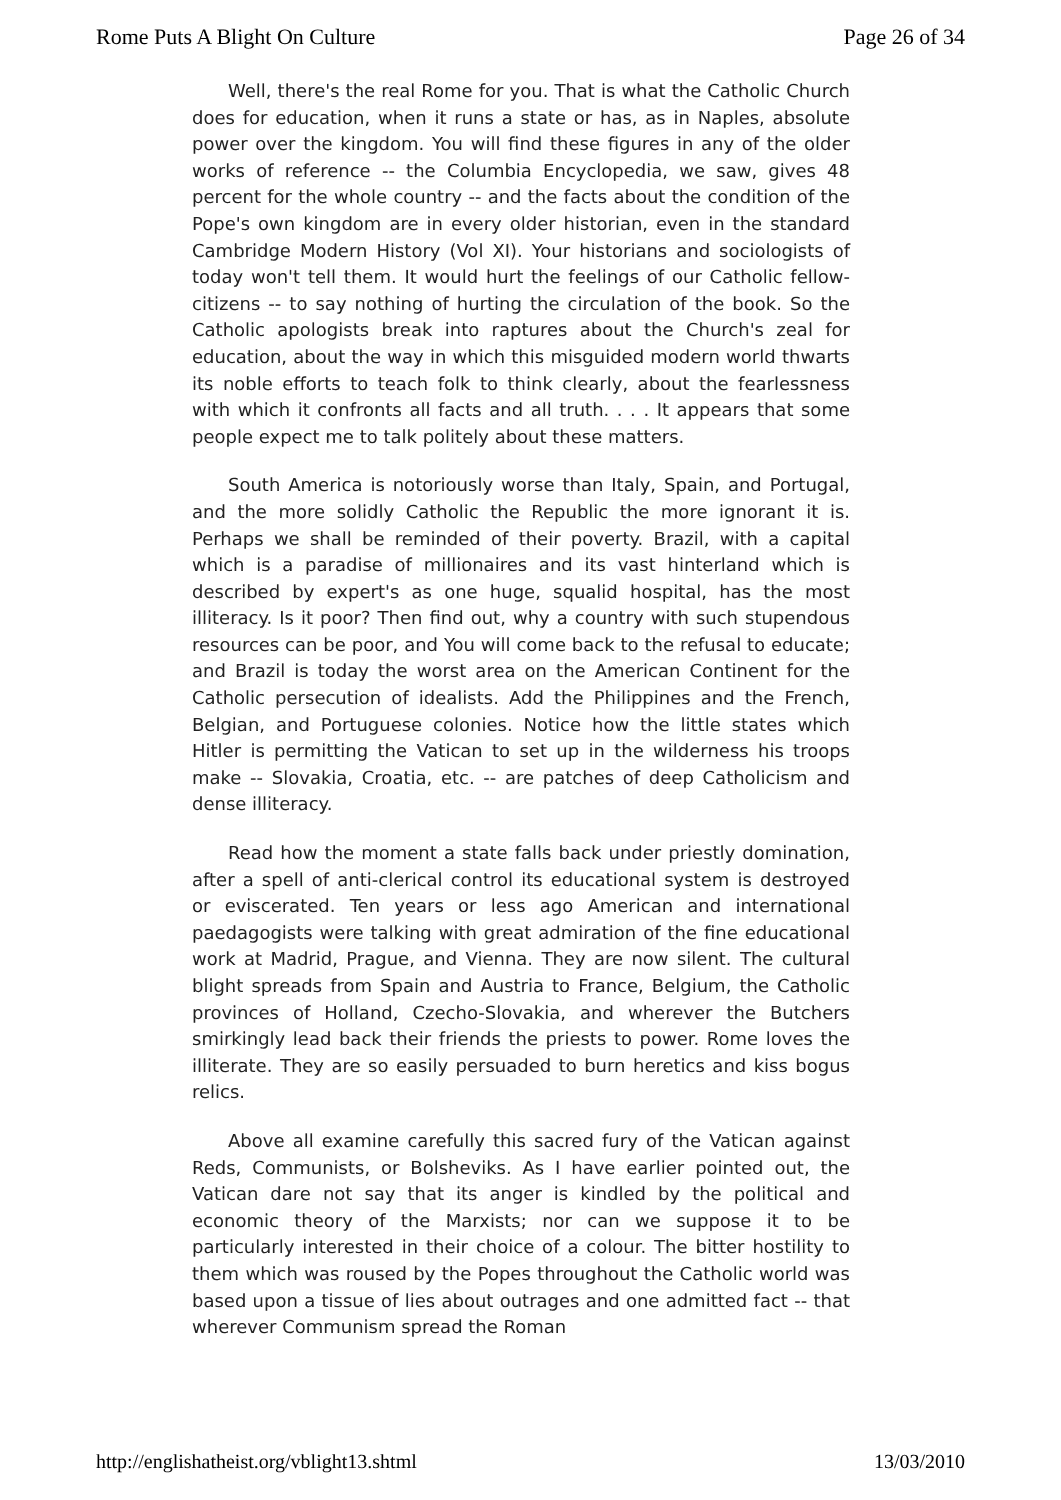Rome Puts A Blight On Culture Page 26 of 34
Well, there's the real Rome for you. That is what the Catholic Church does for education, when it runs a state or has, as in Naples, absolute power over the kingdom. You will find these figures in any of the older works of reference -- the Columbia Encyclopedia, we saw, gives 48 percent for the whole country -- and the facts about the condition of the Pope's own kingdom are in every older historian, even in the standard Cambridge Modern History (Vol XI). Your historians and sociologists of today won't tell them. It would hurt the feelings of our Catholic fellow- citizens -- to say nothing of hurting the circulation of the book. So the Catholic apologists break into raptures about the Church's zeal for education, about the way in which this misguided modern world thwarts its noble efforts to teach folk to think clearly, about the fearlessness with which it confronts all facts and all truth. . . . It appears that some people expect me to talk politely about these matters.
South America is notoriously worse than Italy, Spain, and Portugal, and the more solidly Catholic the Republic the more ignorant it is. Perhaps we shall be reminded of their poverty. Brazil, with a capital which is a paradise of millionaires and its vast hinterland which is described by expert's as one huge, squalid hospital, has the most illiteracy. Is it poor? Then find out, why a country with such stupendous resources can be poor, and You will come back to the refusal to educate; and Brazil is today the worst area on the American Continent for the Catholic persecution of idealists. Add the Philippines and the French, Belgian, and Portuguese colonies. Notice how the little states which Hitler is permitting the Vatican to set up in the wilderness his troops make -- Slovakia, Croatia, etc. -- are patches of deep Catholicism and dense illiteracy.
Read how the moment a state falls back under priestly domination, after a spell of anti-clerical control its educational system is destroyed or eviscerated. Ten years or less ago American and international paedagogists were talking with great admiration of the fine educational work at Madrid, Prague, and Vienna. They are now silent. The cultural blight spreads from Spain and Austria to France, Belgium, the Catholic provinces of Holland, Czecho-Slovakia, and wherever the Butchers smirkingly lead back their friends the priests to power. Rome loves the illiterate. They are so easily persuaded to burn heretics and kiss bogus relics.
Above all examine carefully this sacred fury of the Vatican against Reds, Communists, or Bolsheviks. As I have earlier pointed out, the Vatican dare not say that its anger is kindled by the political and economic theory of the Marxists; nor can we suppose it to be particularly interested in their choice of a colour. The bitter hostility to them which was roused by the Popes throughout the Catholic world was based upon a tissue of lies about outrages and one admitted fact -- that wherever Communism spread the Roman
http://englishatheist.org/vblight13.shtml 13/03/2010